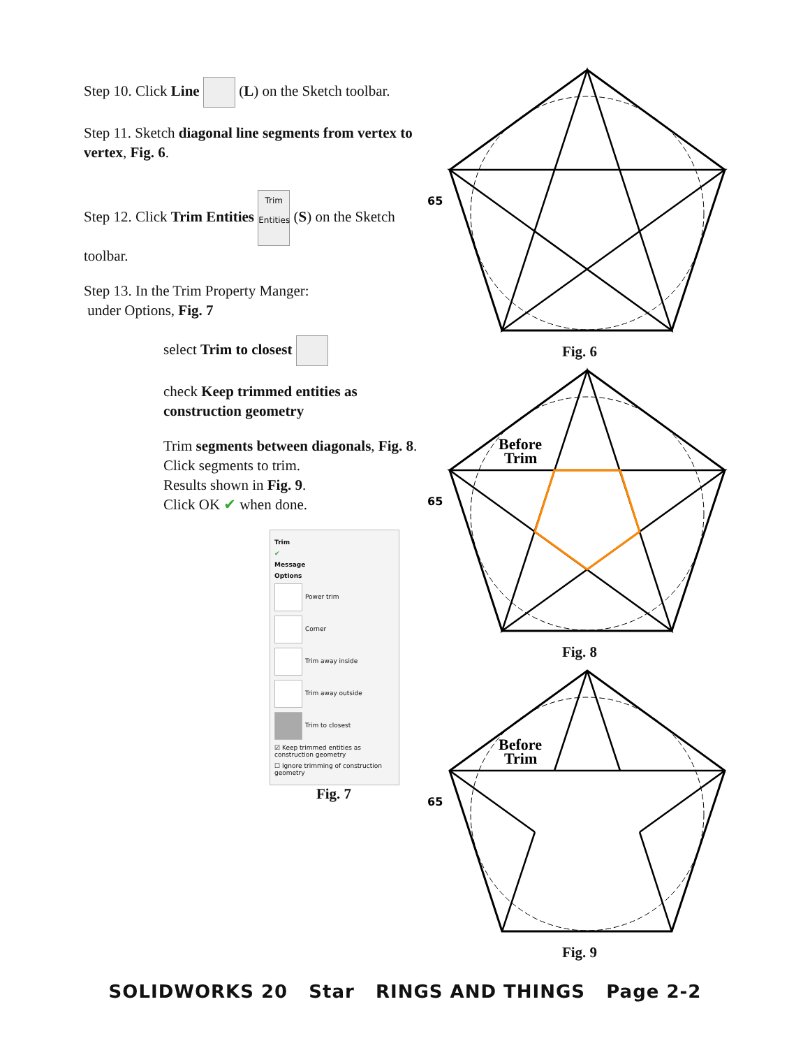Step 10. Click Line (L) on the Sketch toolbar.
Step 11. Sketch diagonal line segments from vertex to vertex, Fig. 6.
Step 12. Click Trim Entities Trim Entities (S) on the Sketch toolbar.
Step 13. In the Trim Property Manger:
under Options, Fig. 7
select Trim to closest
check Keep trimmed entities as construction geometry
Trim segments between diagonals, Fig. 8.
Click segments to trim.
Results shown in Fig. 9.
Click OK ✔ when done.
Trim
✔
Message
Options
Power trim
Corner
Trim away inside
Trim away outside
Trim to closest
☑ Keep trimmed entities as construction geometry
☐ Ignore trimming of construction geometry
Fig. 7
65
Fig. 6
65
Before
Trim
Fig. 8
65
Before
Trim
Fig. 9
SOLIDWORKS 20 Star RINGS AND THINGS Page 2-2